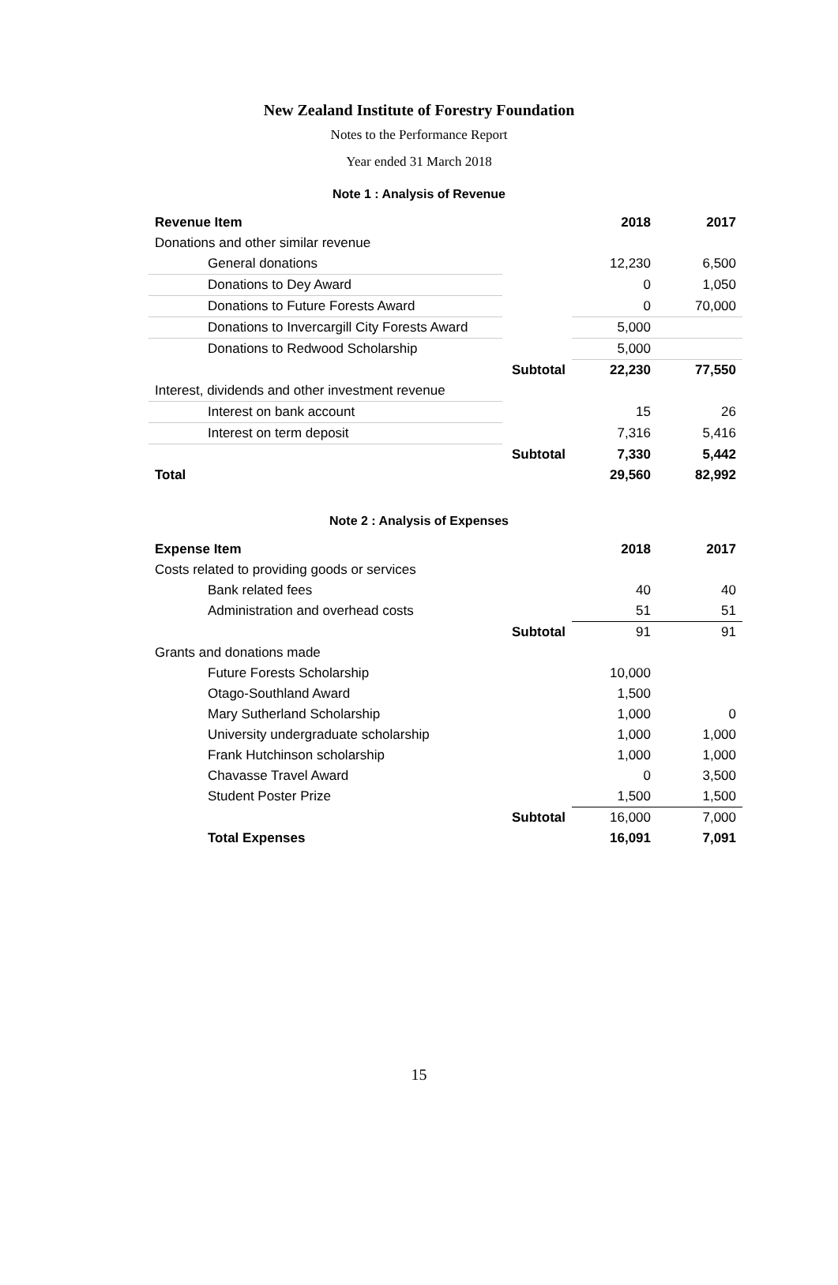New Zealand Institute of Forestry Foundation
Notes to the Performance Report
Year ended 31 March 2018
Note 1 : Analysis of Revenue
| Revenue Item | | 2018 | 2017 |
| Donations and other similar revenue | | | |
| General donations | | 12,230 | 6,500 |
| Donations to Dey Award | | 0 | 1,050 |
| Donations to Future Forests Award | | 0 | 70,000 |
| Donations to Invercargill City Forests Award | | 5,000 | |
| Donations to Redwood Scholarship | | 5,000 | |
| | Subtotal | 22,230 | 77,550 |
| Interest, dividends and other investment revenue | | | |
| Interest on bank account | | 15 | 26 |
| Interest on term deposit | | 7,316 | 5,416 |
| | Subtotal | 7,330 | 5,442 |
| Total | | 29,560 | 82,992 |
Note 2 : Analysis of Expenses
| Expense Item | | 2018 | 2017 |
| Costs related to providing goods or services | | | |
| Bank related fees | | 40 | 40 |
| Administration and overhead costs | | 51 | 51 |
| | Subtotal | 91 | 91 |
| Grants and donations made | | | |
| Future Forests Scholarship | | 10,000 | |
| Otago-Southland Award | | 1,500 | |
| Mary Sutherland Scholarship | | 1,000 | 0 |
| University undergraduate scholarship | | 1,000 | 1,000 |
| Frank Hutchinson scholarship | | 1,000 | 1,000 |
| Chavasse Travel Award | | 0 | 3,500 |
| Student Poster Prize | | 1,500 | 1,500 |
| | Subtotal | 16,000 | 7,000 |
| Total Expenses | | 16,091 | 7,091 |
15